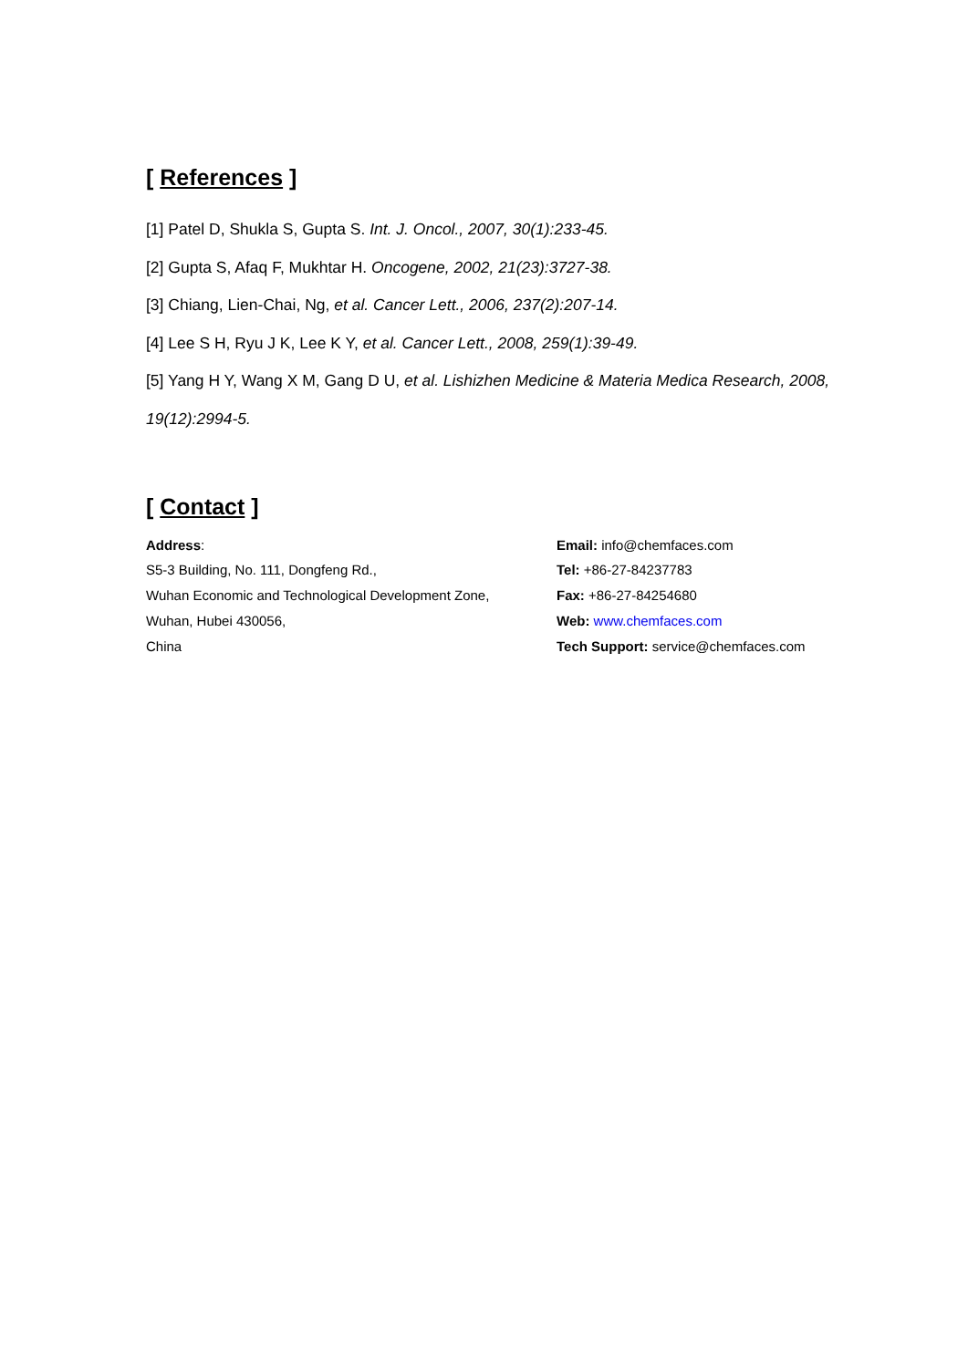[ References ]
[1] Patel D, Shukla S, Gupta S. Int. J. Oncol., 2007, 30(1):233-45.
[2] Gupta S, Afaq F, Mukhtar H. Oncogene, 2002, 21(23):3727-38.
[3] Chiang, Lien-Chai, Ng, et al. Cancer Lett., 2006, 237(2):207-14.
[4] Lee S H, Ryu J K, Lee K Y, et al. Cancer Lett., 2008, 259(1):39-49.
[5] Yang H Y, Wang X M, Gang D U, et al. Lishizhen Medicine & Materia Medica Research, 2008, 19(12):2994-5.
[ Contact ]
Address:
S5-3 Building, No. 111, Dongfeng Rd.,
Wuhan Economic and Technological Development Zone,
Wuhan, Hubei 430056,
China
Email: info@chemfaces.com
Tel: +86-27-84237783
Fax: +86-27-84254680
Web: www.chemfaces.com
Tech Support: service@chemfaces.com